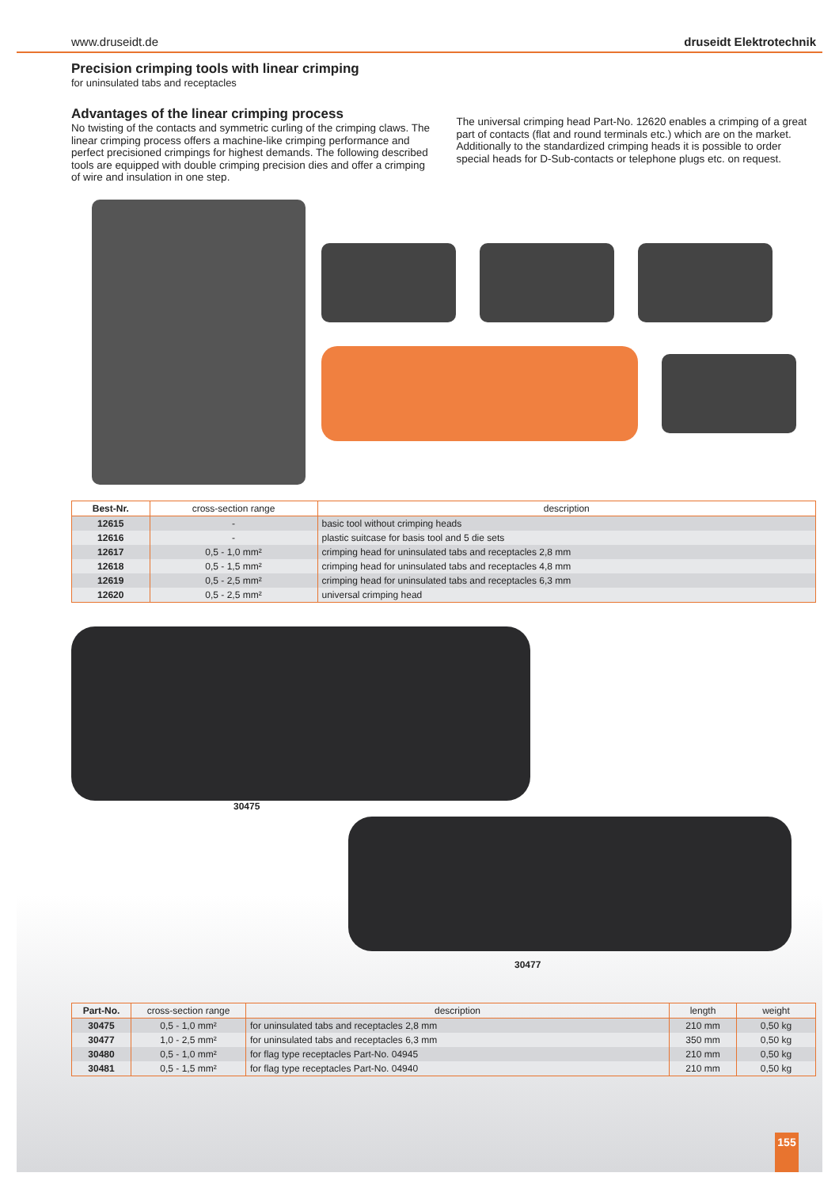www.druseidt.de druseidt Elektrotechnik
Precision crimping tools with linear crimping
for uninsulated tabs and receptacles
Advantages of the linear crimping process
No twisting of the contacts and symmetric curling of the crimping claws. The linear crimping process offers a machine-like crimping performance and perfect precisioned crimpings for highest demands. The following described tools are equipped with double crimping precision dies and offer a crimping of wire and insulation in one step.
The universal crimping head Part-No. 12620 enables a crimping of a great part of contacts (flat and round terminals etc.) which are on the market. Additionally to the standardized crimping heads it is possible to order special heads for D-Sub-contacts or telephone plugs etc. on request.
| Best-Nr. | cross-section range | description |
| --- | --- | --- |
| 12615 | - | basic tool without crimping heads |
| 12616 | - | plastic suitcase for basis tool and 5 die sets |
| 12617 | 0,5 - 1,0 mm² | crimping head for uninsulated tabs and receptacles 2,8 mm |
| 12618 | 0,5 - 1,5 mm² | crimping head for uninsulated tabs and receptacles 4,8 mm |
| 12619 | 0,5 - 2,5 mm² | crimping head for uninsulated tabs and receptacles 6,3 mm |
| 12620 | 0,5 - 2,5 mm² | universal crimping head |
30475
30477
| Part-No. | cross-section range | description | length | weight |
| --- | --- | --- | --- | --- |
| 30475 | 0,5 - 1,0 mm² | for uninsulated tabs and receptacles 2,8 mm | 210 mm | 0,50 kg |
| 30477 | 1,0 - 2,5 mm² | for uninsulated tabs and receptacles 6,3 mm | 350 mm | 0,50 kg |
| 30480 | 0,5 - 1,0 mm² | for flag type receptacles Part-No. 04945 | 210 mm | 0,50 kg |
| 30481 | 0,5 - 1,5 mm² | for flag type receptacles Part-No. 04940 | 210 mm | 0,50 kg |
155